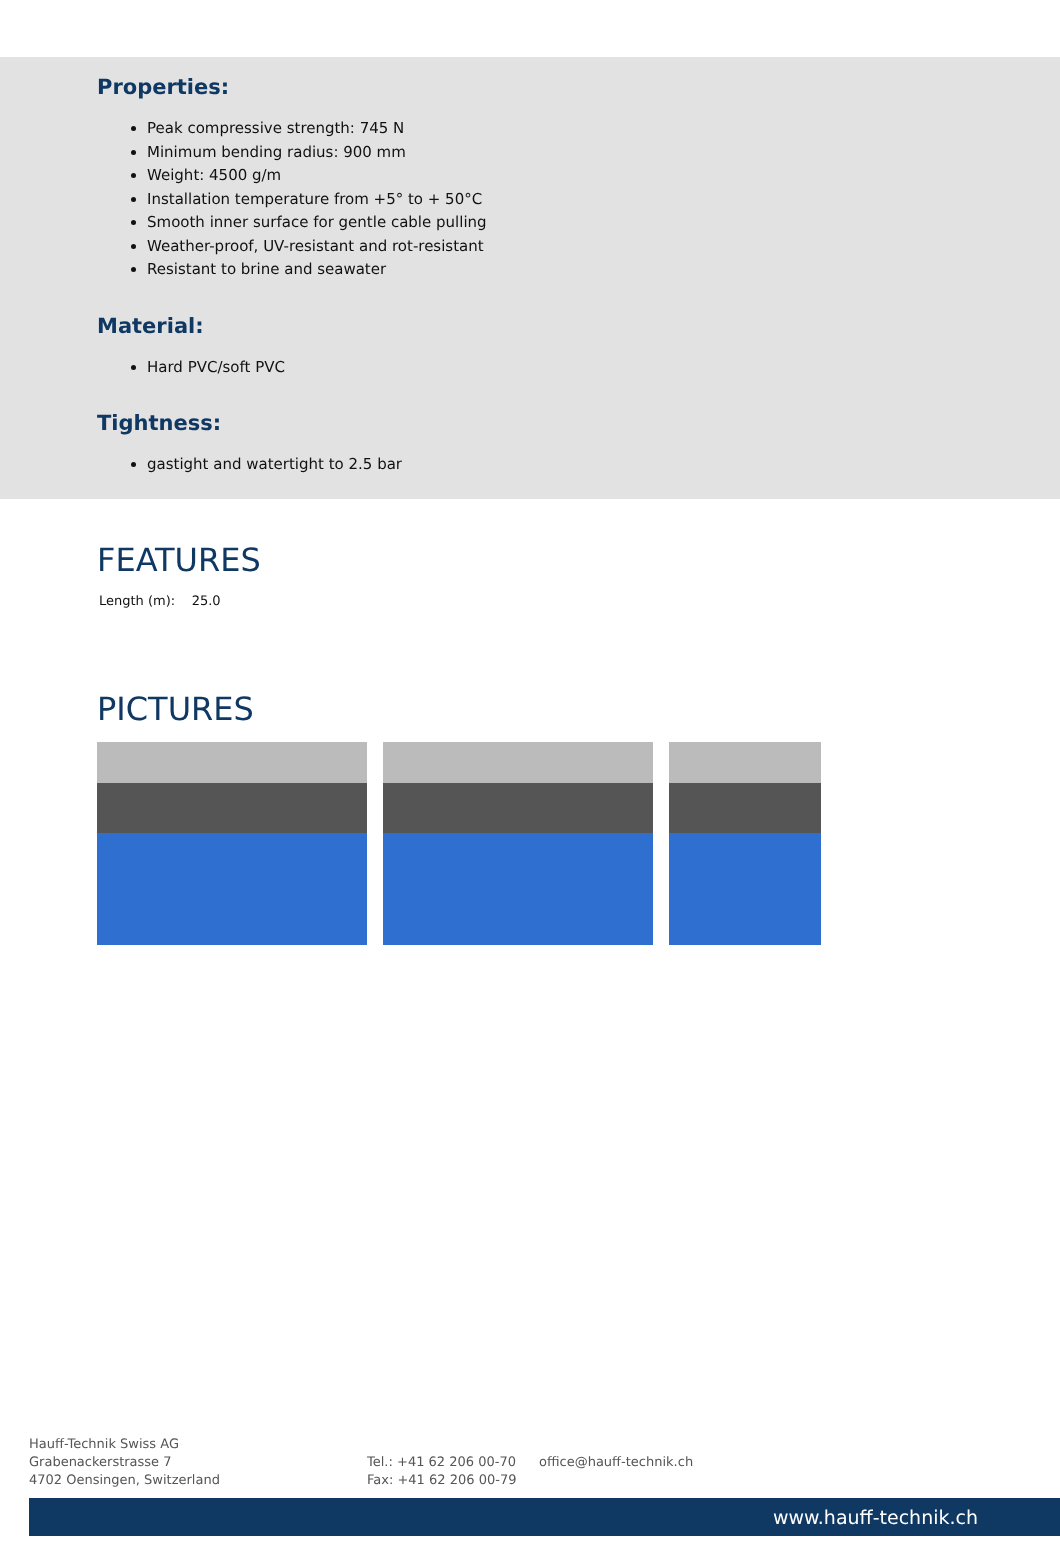Properties:
Peak compressive strength: 745 N
Minimum bending radius: 900 mm
Weight: 4500 g/m
Installation temperature from +5° to + 50°C
Smooth inner surface for gentle cable pulling
Weather-proof, UV-resistant and rot-resistant
Resistant to brine and seawater
Material:
Hard PVC/soft PVC
Tightness:
gastight and watertight to 2.5 bar
FEATURES
Length (m): 25.0
PICTURES
Hauff-Technik Swiss AG
Grabenackerstrasse 7
4702 Oensingen, Switzerland
Tel.: +41 62 206 00-70
Fax: +41 62 206 00-79
office@hauff-technik.ch
www.hauff-technik.ch